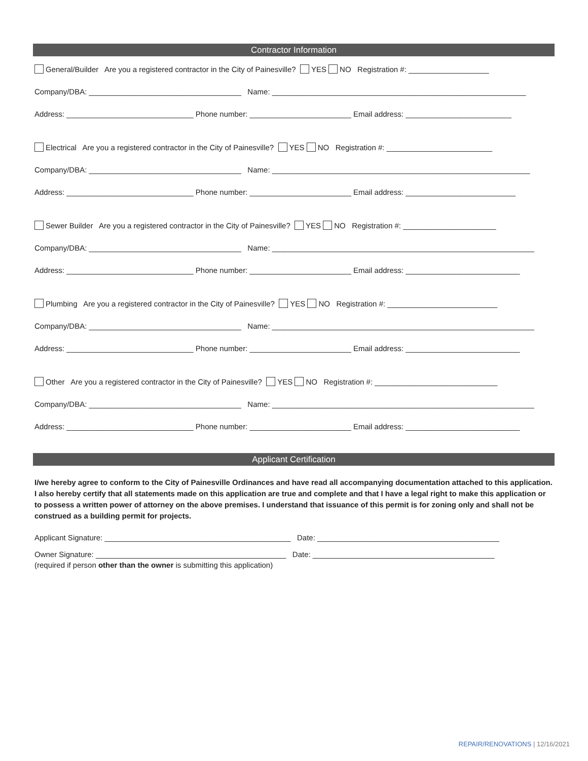Contractor Information
General/Builder Are you a registered contractor in the City of Painesville? YES NO Registration #: ___________________
Company/DBA: ____________________________________ Name: ____________________________________________________________
Address: ______________________________ Phone number: ________________________ Email address: _________________________
Electrical Are you a registered contractor in the City of Painesville? YES NO Registration #: _________________________
Company/DBA: ____________________________________ Name: _____________________________________________________________
Address: ______________________________ Phone number: ________________________ Email address: __________________________
Sewer Builder Are you a registered contractor in the City of Painesville? YES NO Registration #: ______________________
Company/DBA: ____________________________________ Name: ______________________________________________________________
Address: ______________________________ Phone number: ________________________ Email address: ___________________________
Plumbing Are you a registered contractor in the City of Painesville? YES NO Registration #: __________________________
Company/DBA: ____________________________________ Name: ______________________________________________________________
Address: ______________________________ Phone number: ________________________ Email address: ___________________________
Other Are you a registered contractor in the City of Painesville? YES NO Registration #: _____________________________
Company/DBA: ____________________________________ Name: ______________________________________________________________
Address: ______________________________ Phone number: ________________________ Email address: ___________________________
Applicant Certification
I/we hereby agree to conform to the City of Painesville Ordinances and have read all accompanying documentation attached to this application. I also hereby certify that all statements made on this application are true and complete and that I have a legal right to make this application or to possess a written power of attorney on the above premises. I understand that issuance of this permit is for zoning only and shall not be construed as a building permit for projects.
Applicant Signature: ____________________________________________ Date: ___________________________________________
Owner Signature: _____________________________________________ Date: ___________________________________________
(required if person other than the owner is submitting this application)
REPAIR/RENOVATIONS | 12/16/2021